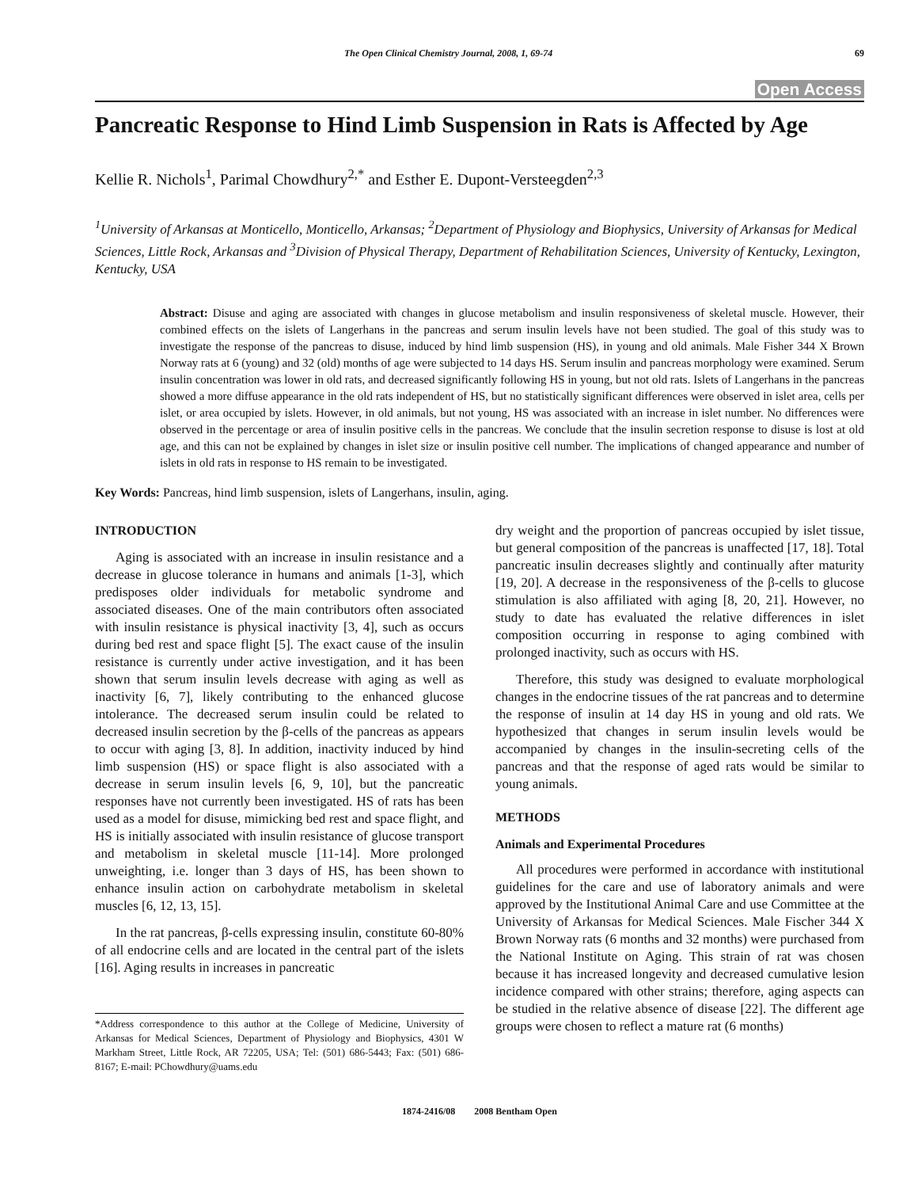The Open Clinical Chemistry Journal, 2008, 1, 69-74 69
Open Access
Pancreatic Response to Hind Limb Suspension in Rats is Affected by Age
Kellie R. Nichols<sup>1</sup>, Parimal Chowdhury<sup>2,*</sup> and Esther E. Dupont-Versteegden<sup>2,3</sup>
<sup>1</sup> University of Arkansas at Monticello, Monticello, Arkansas; <sup>2</sup>Department of Physiology and Biophysics, University of Arkansas for Medical Sciences, Little Rock, Arkansas and <sup>3</sup>Division of Physical Therapy, Department of Rehabilitation Sciences, University of Kentucky, Lexington, Kentucky, USA
Abstract: Disuse and aging are associated with changes in glucose metabolism and insulin responsiveness of skeletal muscle. However, their combined effects on the islets of Langerhans in the pancreas and serum insulin levels have not been studied. The goal of this study was to investigate the response of the pancreas to disuse, induced by hind limb suspension (HS), in young and old animals. Male Fisher 344 X Brown Norway rats at 6 (young) and 32 (old) months of age were subjected to 14 days HS. Serum insulin and pancreas morphology were examined. Serum insulin concentration was lower in old rats, and decreased significantly following HS in young, but not old rats. Islets of Langerhans in the pancreas showed a more diffuse appearance in the old rats independent of HS, but no statistically significant differences were observed in islet area, cells per islet, or area occupied by islets. However, in old animals, but not young, HS was associated with an increase in islet number. No differences were observed in the percentage or area of insulin positive cells in the pancreas. We conclude that the insulin secretion response to disuse is lost at old age, and this can not be explained by changes in islet size or insulin positive cell number. The implications of changed appearance and number of islets in old rats in response to HS remain to be investigated.
Key Words: Pancreas, hind limb suspension, islets of Langerhans, insulin, aging.
INTRODUCTION
Aging is associated with an increase in insulin resistance and a decrease in glucose tolerance in humans and animals [1-3], which predisposes older individuals for metabolic syndrome and associated diseases. One of the main contributors often associated with insulin resistance is physical inactivity [3, 4], such as occurs during bed rest and space flight [5]. The exact cause of the insulin resistance is currently under active investigation, and it has been shown that serum insulin levels decrease with aging as well as inactivity [6, 7], likely contributing to the enhanced glucose intolerance. The decreased serum insulin could be related to decreased insulin secretion by the β-cells of the pancreas as appears to occur with aging [3, 8]. In addition, inactivity induced by hind limb suspension (HS) or space flight is also associated with a decrease in serum insulin levels [6, 9, 10], but the pancreatic responses have not currently been investigated. HS of rats has been used as a model for disuse, mimicking bed rest and space flight, and HS is initially associated with insulin resistance of glucose transport and metabolism in skeletal muscle [11-14]. More prolonged unweighting, i.e. longer than 3 days of HS, has been shown to enhance insulin action on carbohydrate metabolism in skeletal muscles [6, 12, 13, 15].
In the rat pancreas, β-cells expressing insulin, constitute 60-80% of all endocrine cells and are located in the central part of the islets [16]. Aging results in increases in pancreatic
*Address correspondence to this author at the College of Medicine, University of Arkansas for Medical Sciences, Department of Physiology and Biophysics, 4301 W Markham Street, Little Rock, AR 72205, USA; Tel: (501) 686-5443; Fax: (501) 686-8167; E-mail: PChowdhury@uams.edu
dry weight and the proportion of pancreas occupied by islet tissue, but general composition of the pancreas is unaffected [17, 18]. Total pancreatic insulin decreases slightly and continually after maturity [19, 20]. A decrease in the responsiveness of the β-cells to glucose stimulation is also affiliated with aging [8, 20, 21]. However, no study to date has evaluated the relative differences in islet composition occurring in response to aging combined with prolonged inactivity, such as occurs with HS.
Therefore, this study was designed to evaluate morphological changes in the endocrine tissues of the rat pancreas and to determine the response of insulin at 14 day HS in young and old rats. We hypothesized that changes in serum insulin levels would be accompanied by changes in the insulin-secreting cells of the pancreas and that the response of aged rats would be similar to young animals.
METHODS
Animals and Experimental Procedures
All procedures were performed in accordance with institutional guidelines for the care and use of laboratory animals and were approved by the Institutional Animal Care and use Committee at the University of Arkansas for Medical Sciences. Male Fischer 344 X Brown Norway rats (6 months and 32 months) were purchased from the National Institute on Aging. This strain of rat was chosen because it has increased longevity and decreased cumulative lesion incidence compared with other strains; therefore, aging aspects can be studied in the relative absence of disease [22]. The different age groups were chosen to reflect a mature rat (6 months)
1874-2416/08 2008 Bentham Open